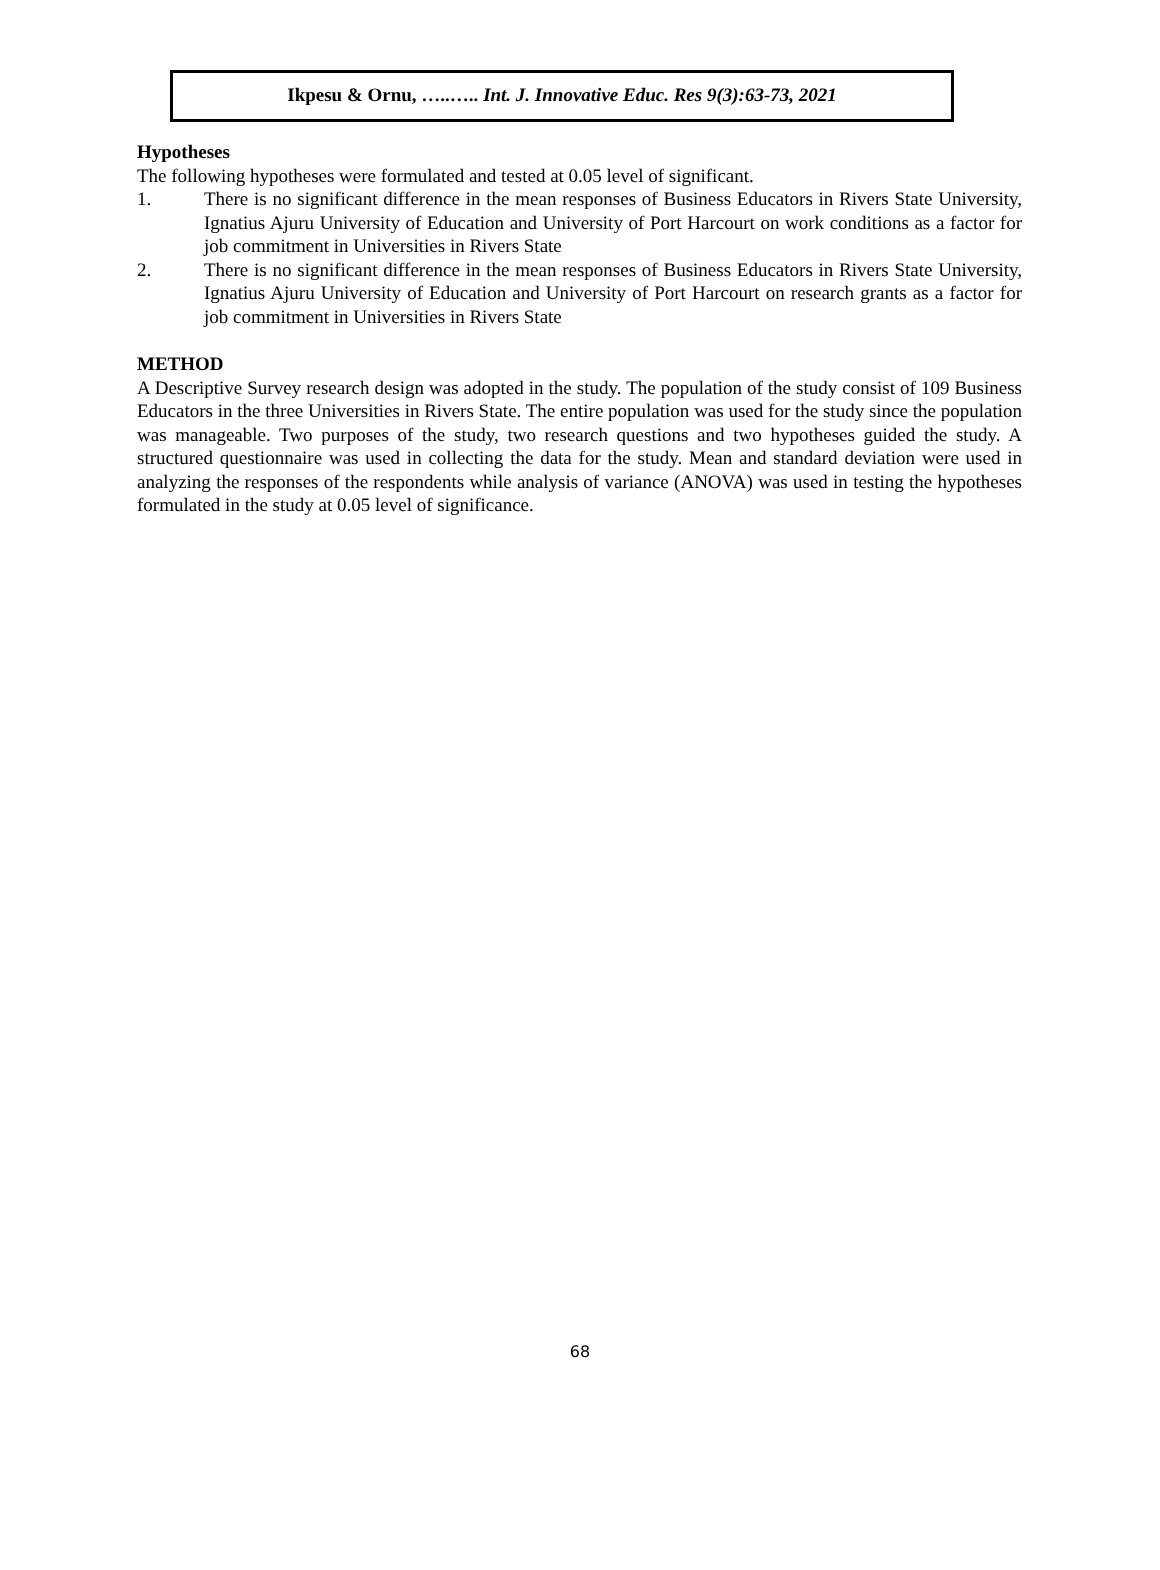Ikpesu & Ornu, …..….. Int. J. Innovative Educ. Res 9(3):63-73, 2021
Hypotheses
The following hypotheses were formulated and tested at 0.05 level of significant.
1. There is no significant difference in the mean responses of Business Educators in Rivers State University, Ignatius Ajuru University of Education and University of Port Harcourt on work conditions as a factor for job commitment in Universities in Rivers State
2. There is no significant difference in the mean responses of Business Educators in Rivers State University, Ignatius Ajuru University of Education and University of Port Harcourt on research grants as a factor for job commitment in Universities in Rivers State
METHOD
A Descriptive Survey research design was adopted in the study. The population of the study consist of 109 Business Educators in the three Universities in Rivers State. The entire population was used for the study since the population was manageable. Two purposes of the study, two research questions and two hypotheses guided the study. A structured questionnaire was used in collecting the data for the study. Mean and standard deviation were used in analyzing the responses of the respondents while analysis of variance (ANOVA) was used in testing the hypotheses formulated in the study at 0.05 level of significance.
68